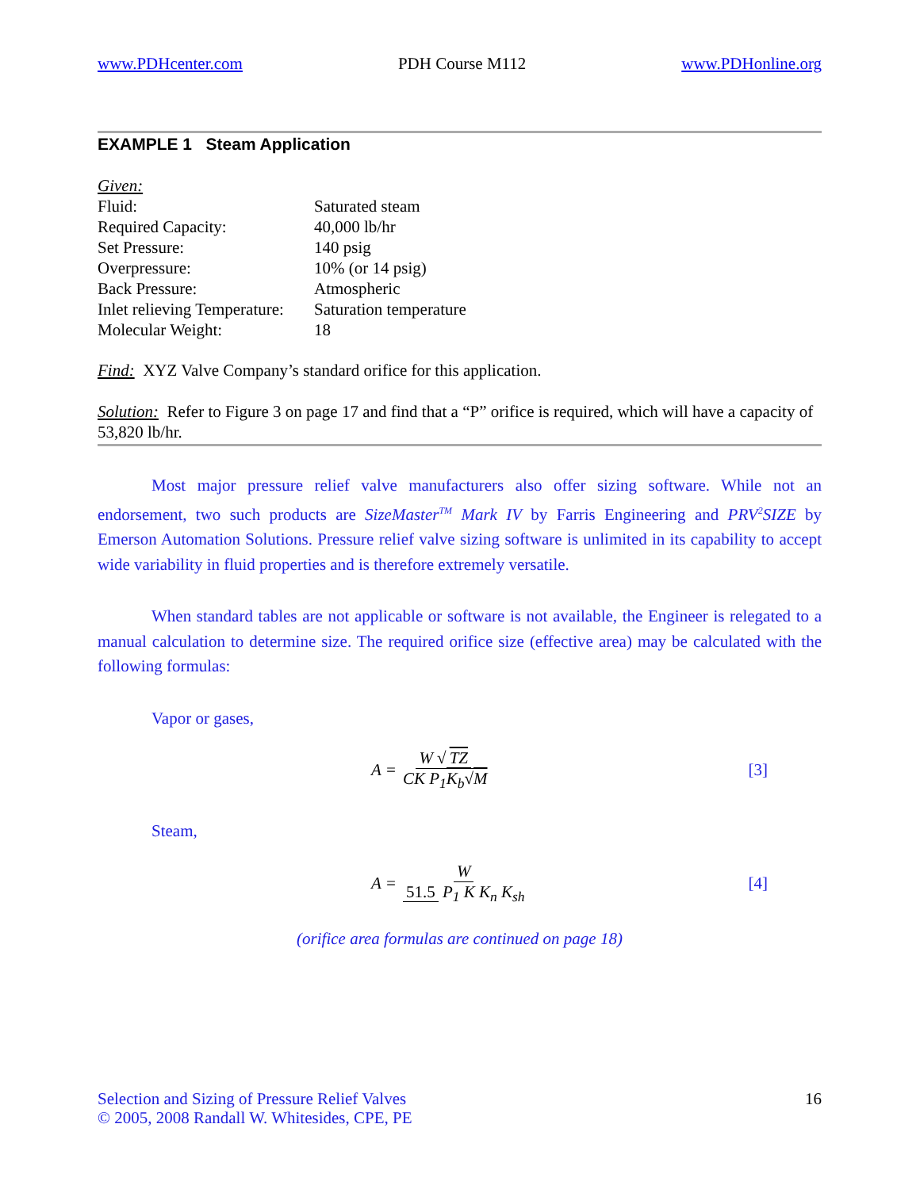www.PDHcenter.com PDH Course M112 www.PDHonline.org
EXAMPLE 1 Steam Application
Given:
| Fluid: | Saturated steam |
| Required Capacity: | 40,000 lb/hr |
| Set Pressure: | 140 psig |
| Overpressure: | 10% (or 14 psig) |
| Back Pressure: | Atmospheric |
| Inlet relieving Temperature: | Saturation temperature |
| Molecular Weight: | 18 |
Find: XYZ Valve Company’s standard orifice for this application.
Solution: Refer to Figure 3 on page 17 and find that a “P” orifice is required, which will have a capacity of 53,820 lb/hr.
Most major pressure relief valve manufacturers also offer sizing software. While not an endorsement, two such products are SizeMaster<sup>TM</sup> Mark IV by Farris Engineering and PRV<sup>2</sup>SIZE by Emerson Automation Solutions. Pressure relief valve sizing software is unlimited in its capability to accept wide variability in fluid properties and is therefore extremely versatile.
When standard tables are not applicable or software is not available, the Engineer is relegated to a manual calculation to determine size. The required orifice size (effective area) may be calculated with the following formulas:
Vapor or gases,
A = W √ TZ CK P<sub>1</sub>K<sub>b</sub>√M [3]
Steam,
A = W 51.5 P<sub>1</sub> K K<sub>n</sub> K<sub>sh</sub> [4]
(orifice area formulas are continued on page 18)
Selection and Sizing of Pressure Relief Valves
© 2005, 2008 Randall W. Whitesides, CPE, PE
16